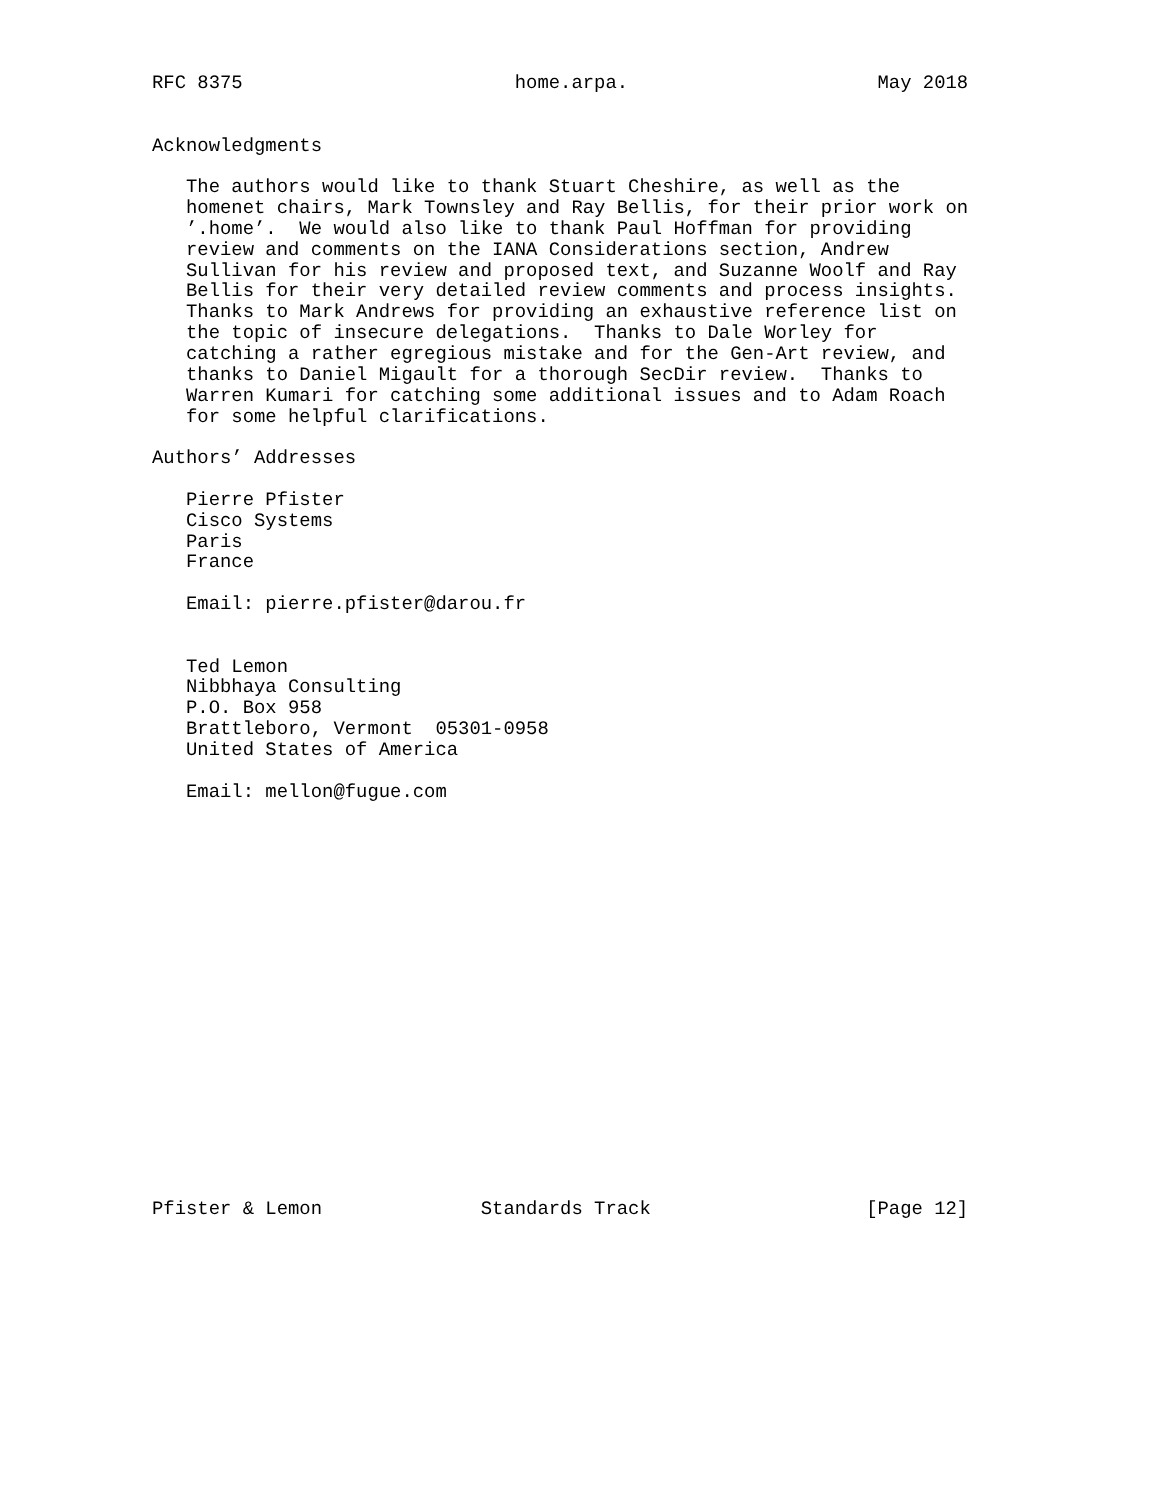RFC 8375                        home.arpa.                      May 2018


Acknowledgments

   The authors would like to thank Stuart Cheshire, as well as the
   homenet chairs, Mark Townsley and Ray Bellis, for their prior work on
   ’.home’.  We would also like to thank Paul Hoffman for providing
   review and comments on the IANA Considerations section, Andrew
   Sullivan for his review and proposed text, and Suzanne Woolf and Ray
   Bellis for their very detailed review comments and process insights.
   Thanks to Mark Andrews for providing an exhaustive reference list on
   the topic of insecure delegations.  Thanks to Dale Worley for
   catching a rather egregious mistake and for the Gen-Art review, and
   thanks to Daniel Migault for a thorough SecDir review.  Thanks to
   Warren Kumari for catching some additional issues and to Adam Roach
   for some helpful clarifications.

Authors’ Addresses

   Pierre Pfister
   Cisco Systems
   Paris
   France

   Email: pierre.pfister@darou.fr


   Ted Lemon
   Nibbhaya Consulting
   P.O. Box 958
   Brattleboro, Vermont  05301-0958
   United States of America

   Email: mellon@fugue.com



















Pfister & Lemon              Standards Track                   [Page 12]